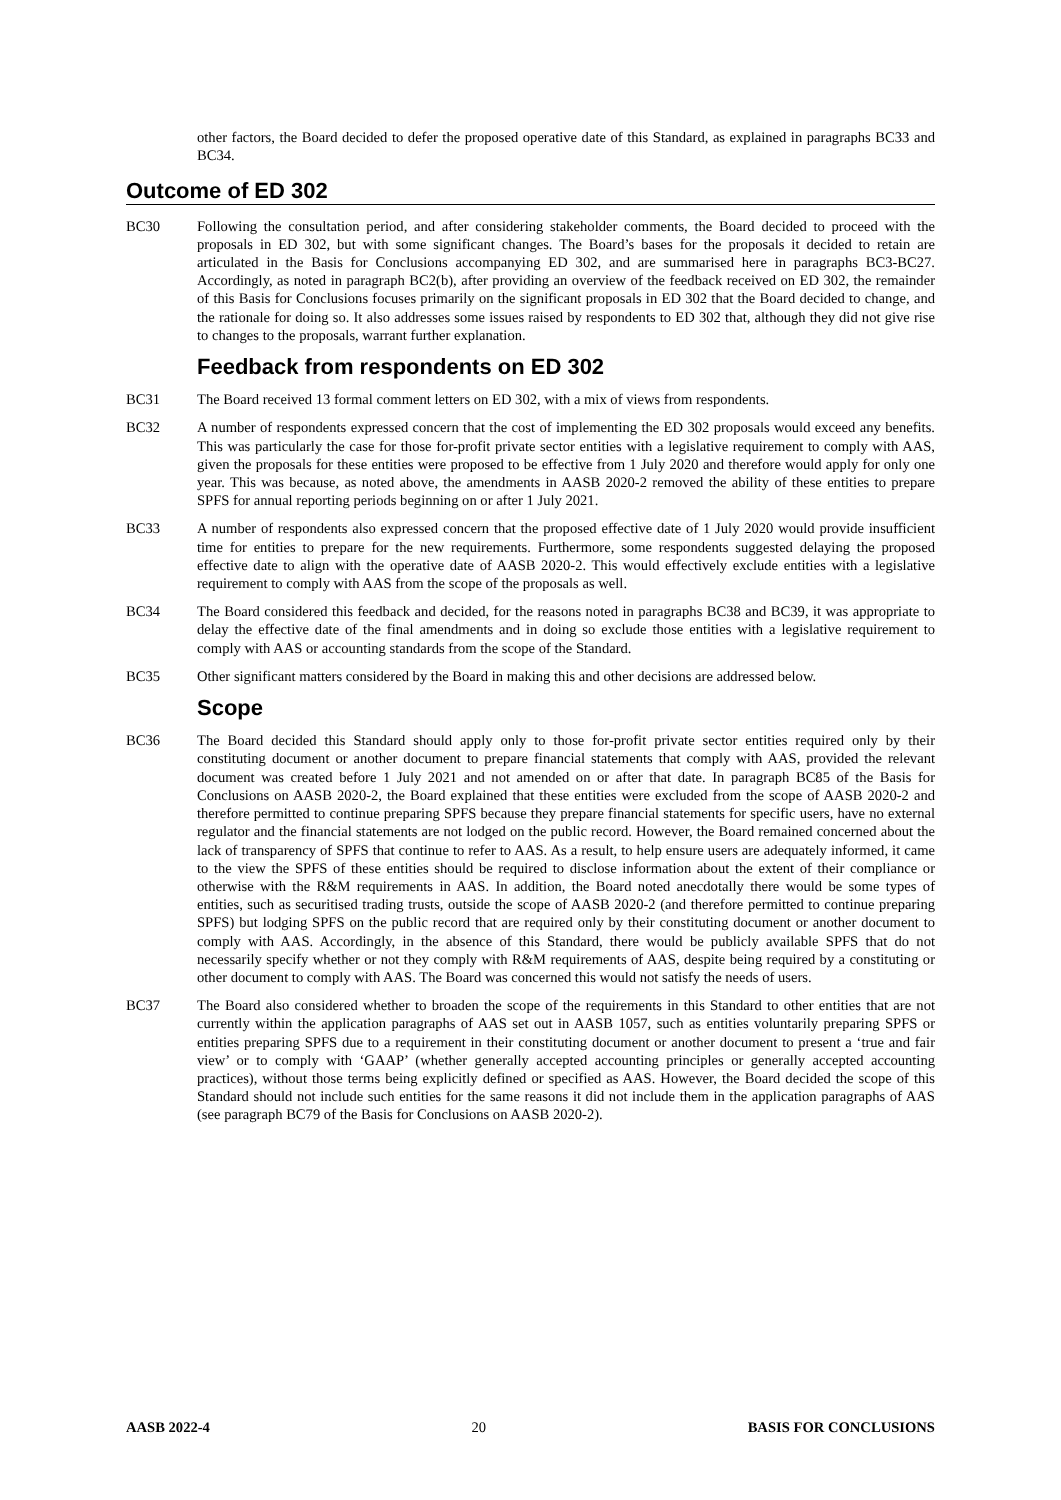other factors, the Board decided to defer the proposed operative date of this Standard, as explained in paragraphs BC33 and BC34.
Outcome of ED 302
BC30 Following the consultation period, and after considering stakeholder comments, the Board decided to proceed with the proposals in ED 302, but with some significant changes. The Board’s bases for the proposals it decided to retain are articulated in the Basis for Conclusions accompanying ED 302, and are summarised here in paragraphs BC3-BC27. Accordingly, as noted in paragraph BC2(b), after providing an overview of the feedback received on ED 302, the remainder of this Basis for Conclusions focuses primarily on the significant proposals in ED 302 that the Board decided to change, and the rationale for doing so. It also addresses some issues raised by respondents to ED 302 that, although they did not give rise to changes to the proposals, warrant further explanation.
Feedback from respondents on ED 302
BC31 The Board received 13 formal comment letters on ED 302, with a mix of views from respondents.
BC32 A number of respondents expressed concern that the cost of implementing the ED 302 proposals would exceed any benefits. This was particularly the case for those for-profit private sector entities with a legislative requirement to comply with AAS, given the proposals for these entities were proposed to be effective from 1 July 2020 and therefore would apply for only one year. This was because, as noted above, the amendments in AASB 2020-2 removed the ability of these entities to prepare SPFS for annual reporting periods beginning on or after 1 July 2021.
BC33 A number of respondents also expressed concern that the proposed effective date of 1 July 2020 would provide insufficient time for entities to prepare for the new requirements. Furthermore, some respondents suggested delaying the proposed effective date to align with the operative date of AASB 2020-2. This would effectively exclude entities with a legislative requirement to comply with AAS from the scope of the proposals as well.
BC34 The Board considered this feedback and decided, for the reasons noted in paragraphs BC38 and BC39, it was appropriate to delay the effective date of the final amendments and in doing so exclude those entities with a legislative requirement to comply with AAS or accounting standards from the scope of the Standard.
BC35 Other significant matters considered by the Board in making this and other decisions are addressed below.
Scope
BC36 The Board decided this Standard should apply only to those for-profit private sector entities required only by their constituting document or another document to prepare financial statements that comply with AAS, provided the relevant document was created before 1 July 2021 and not amended on or after that date. In paragraph BC85 of the Basis for Conclusions on AASB 2020-2, the Board explained that these entities were excluded from the scope of AASB 2020-2 and therefore permitted to continue preparing SPFS because they prepare financial statements for specific users, have no external regulator and the financial statements are not lodged on the public record. However, the Board remained concerned about the lack of transparency of SPFS that continue to refer to AAS. As a result, to help ensure users are adequately informed, it came to the view the SPFS of these entities should be required to disclose information about the extent of their compliance or otherwise with the R&M requirements in AAS. In addition, the Board noted anecdotally there would be some types of entities, such as securitised trading trusts, outside the scope of AASB 2020-2 (and therefore permitted to continue preparing SPFS) but lodging SPFS on the public record that are required only by their constituting document or another document to comply with AAS. Accordingly, in the absence of this Standard, there would be publicly available SPFS that do not necessarily specify whether or not they comply with R&M requirements of AAS, despite being required by a constituting or other document to comply with AAS. The Board was concerned this would not satisfy the needs of users.
BC37 The Board also considered whether to broaden the scope of the requirements in this Standard to other entities that are not currently within the application paragraphs of AAS set out in AASB 1057, such as entities voluntarily preparing SPFS or entities preparing SPFS due to a requirement in their constituting document or another document to present a ‘true and fair view’ or to comply with ‘GAAP’ (whether generally accepted accounting principles or generally accepted accounting practices), without those terms being explicitly defined or specified as AAS. However, the Board decided the scope of this Standard should not include such entities for the same reasons it did not include them in the application paragraphs of AAS (see paragraph BC79 of the Basis for Conclusions on AASB 2020-2).
AASB 2022-4 20 BASIS FOR CONCLUSIONS